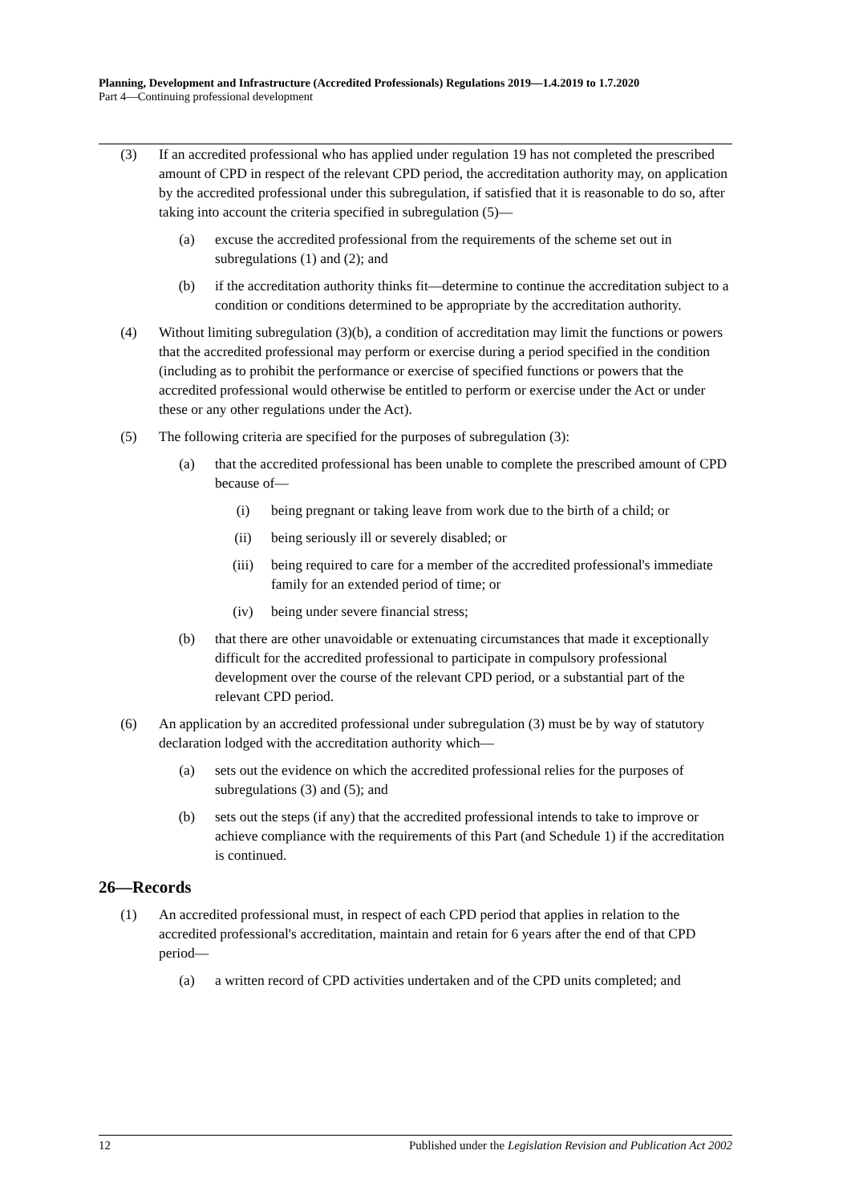Planning, Development and Infrastructure (Accredited Professionals) Regulations 2019—1.4.2019 to 1.7.2020
Part 4—Continuing professional development
(3) If an accredited professional who has applied under regulation 19 has not completed the prescribed amount of CPD in respect of the relevant CPD period, the accreditation authority may, on application by the accredited professional under this subregulation, if satisfied that it is reasonable to do so, after taking into account the criteria specified in subregulation (5)—
(a) excuse the accredited professional from the requirements of the scheme set out in subregulations (1) and (2); and
(b) if the accreditation authority thinks fit—determine to continue the accreditation subject to a condition or conditions determined to be appropriate by the accreditation authority.
(4) Without limiting subregulation (3)(b), a condition of accreditation may limit the functions or powers that the accredited professional may perform or exercise during a period specified in the condition (including as to prohibit the performance or exercise of specified functions or powers that the accredited professional would otherwise be entitled to perform or exercise under the Act or under these or any other regulations under the Act).
(5) The following criteria are specified for the purposes of subregulation (3):
(a) that the accredited professional has been unable to complete the prescribed amount of CPD because of—
(i) being pregnant or taking leave from work due to the birth of a child; or
(ii) being seriously ill or severely disabled; or
(iii) being required to care for a member of the accredited professional's immediate family for an extended period of time; or
(iv) being under severe financial stress;
(b) that there are other unavoidable or extenuating circumstances that made it exceptionally difficult for the accredited professional to participate in compulsory professional development over the course of the relevant CPD period, or a substantial part of the relevant CPD period.
(6) An application by an accredited professional under subregulation (3) must be by way of statutory declaration lodged with the accreditation authority which—
(a) sets out the evidence on which the accredited professional relies for the purposes of subregulations (3) and (5); and
(b) sets out the steps (if any) that the accredited professional intends to take to improve or achieve compliance with the requirements of this Part (and Schedule 1) if the accreditation is continued.
26—Records
(1) An accredited professional must, in respect of each CPD period that applies in relation to the accredited professional's accreditation, maintain and retain for 6 years after the end of that CPD period—
(a) a written record of CPD activities undertaken and of the CPD units completed; and
12 Published under the Legislation Revision and Publication Act 2002